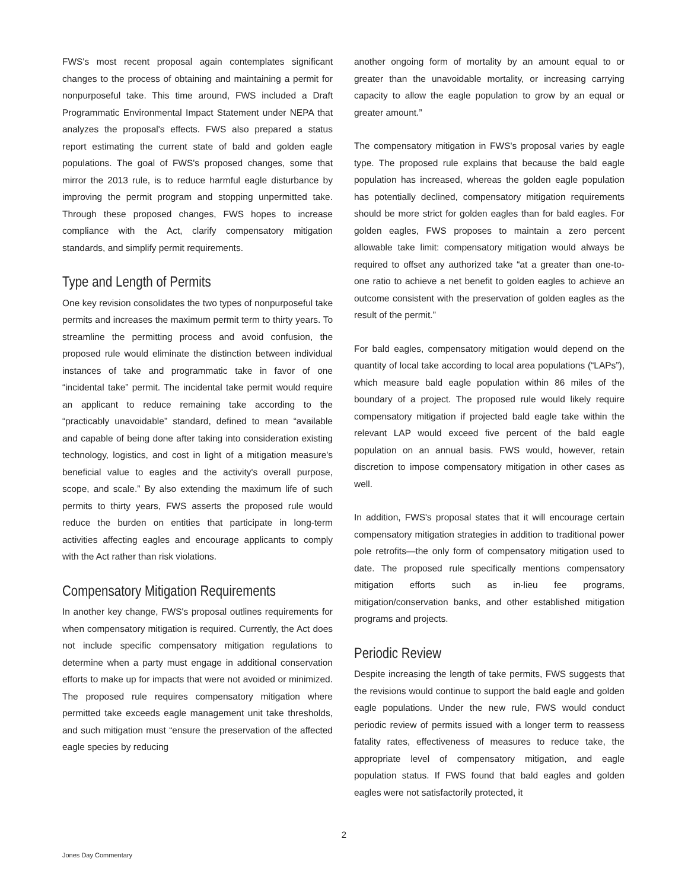FWS's most recent proposal again contemplates significant changes to the process of obtaining and maintaining a permit for nonpurposeful take. This time around, FWS included a Draft Programmatic Environmental Impact Statement under NEPA that analyzes the proposal's effects. FWS also prepared a status report estimating the current state of bald and golden eagle populations. The goal of FWS's proposed changes, some that mirror the 2013 rule, is to reduce harmful eagle disturbance by improving the permit program and stopping unpermitted take. Through these proposed changes, FWS hopes to increase compliance with the Act, clarify compensatory mitigation standards, and simplify permit requirements.
Type and Length of Permits
One key revision consolidates the two types of nonpurposeful take permits and increases the maximum permit term to thirty years. To streamline the permitting process and avoid confusion, the proposed rule would eliminate the distinction between individual instances of take and programmatic take in favor of one “incidental take” permit. The incidental take permit would require an applicant to reduce remaining take according to the “practicably unavoidable” standard, defined to mean “available and capable of being done after taking into consideration existing technology, logistics, and cost in light of a mitigation measure's beneficial value to eagles and the activity's overall purpose, scope, and scale.” By also extending the maximum life of such permits to thirty years, FWS asserts the proposed rule would reduce the burden on entities that participate in long-term activities affecting eagles and encourage applicants to comply with the Act rather than risk violations.
Compensatory Mitigation Requirements
In another key change, FWS's proposal outlines requirements for when compensatory mitigation is required. Currently, the Act does not include specific compensatory mitigation regulations to determine when a party must engage in additional conservation efforts to make up for impacts that were not avoided or minimized. The proposed rule requires compensatory mitigation where permitted take exceeds eagle management unit take thresholds, and such mitigation must “ensure the preservation of the affected eagle species by reducing
another ongoing form of mortality by an amount equal to or greater than the unavoidable mortality, or increasing carrying capacity to allow the eagle population to grow by an equal or greater amount.”
The compensatory mitigation in FWS's proposal varies by eagle type. The proposed rule explains that because the bald eagle population has increased, whereas the golden eagle population has potentially declined, compensatory mitigation requirements should be more strict for golden eagles than for bald eagles. For golden eagles, FWS proposes to maintain a zero percent allowable take limit: compensatory mitigation would always be required to offset any authorized take “at a greater than one-to-one ratio to achieve a net benefit to golden eagles to achieve an outcome consistent with the preservation of golden eagles as the result of the permit.”
For bald eagles, compensatory mitigation would depend on the quantity of local take according to local area populations (“LAPs”), which measure bald eagle population within 86 miles of the boundary of a project. The proposed rule would likely require compensatory mitigation if projected bald eagle take within the relevant LAP would exceed five percent of the bald eagle population on an annual basis. FWS would, however, retain discretion to impose compensatory mitigation in other cases as well.
In addition, FWS's proposal states that it will encourage certain compensatory mitigation strategies in addition to traditional power pole retrofits—the only form of compensatory mitigation used to date. The proposed rule specifically mentions compensatory mitigation efforts such as in-lieu fee programs, mitigation/conservation banks, and other established mitigation programs and projects.
Periodic Review
Despite increasing the length of take permits, FWS suggests that the revisions would continue to support the bald eagle and golden eagle populations. Under the new rule, FWS would conduct periodic review of permits issued with a longer term to reassess fatality rates, effectiveness of measures to reduce take, the appropriate level of compensatory mitigation, and eagle population status. If FWS found that bald eagles and golden eagles were not satisfactorily protected, it
2
Jones Day Commentary